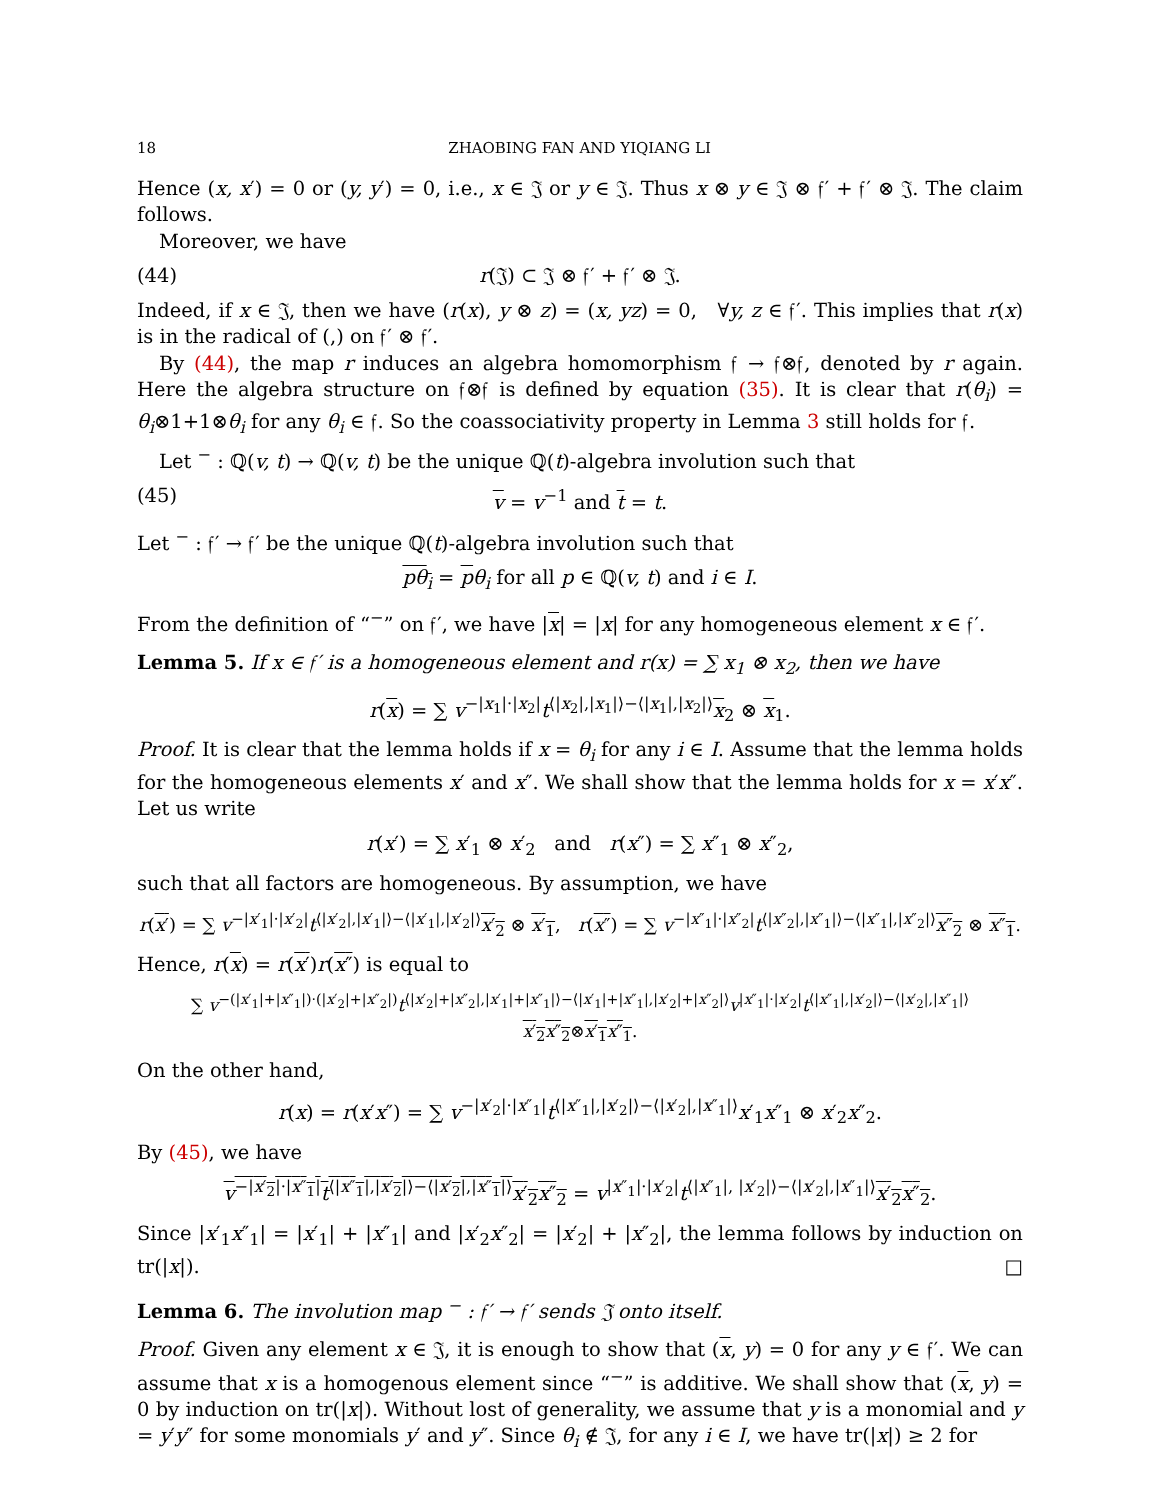18 ZHAOBING FAN AND YIQIANG LI
Hence (x, x′) = 0 or (y, y′) = 0, i.e., x ∈ 𝔍 or y ∈ 𝔍. Thus x ⊗ y ∈ 𝔍 ⊗ 𝔣′ + 𝔣′ ⊗ 𝔍. The claim follows.
Moreover, we have
(44) r(𝔍) ⊂ 𝔍 ⊗ 𝔣′ + 𝔣′ ⊗ 𝔍.
Indeed, if x ∈ 𝔍, then we have (r(x), y ⊗ z) = (x, yz) = 0, ∀y, z ∈ 𝔣′. This implies that r(x) is in the radical of (,) on 𝔣′ ⊗ 𝔣′.
By (44), the map r induces an algebra homomorphism 𝔣 → 𝔣⊗𝔣, denoted by r again. Here the algebra structure on 𝔣⊗𝔣 is defined by equation (35). It is clear that r(θ<sub>i</sub>) = θ<sub>i</sub>⊗1+1⊗θ<sub>i</sub> for any θ<sub>i</sub> ∈ 𝔣. So the coassociativity property in Lemma 3 still holds for 𝔣.
Let <sup>−</sup> : ℚ(v, t) → ℚ(v, t) be the unique ℚ(t)-algebra involution such that
(45) v = v<sup>−1</sup> and t = t.
Let <sup>−</sup> : 𝔣′ → 𝔣′ be the unique ℚ(t)-algebra involution such that
pθ<sub>i</sub> = pθ<sub>i</sub> for all p ∈ ℚ(v, t) and i ∈ I.
From the definition of “<sup>−</sup>” on 𝔣′, we have |x| = |x| for any homogeneous element x ∈ 𝔣′.
Lemma 5. If x ∈ 𝔣′ is a homogeneous element and r(x) = ∑ x<sub>1</sub> ⊗ x<sub>2</sub>, then we have
r(x) = ∑ v<sup>−|x<sub>1</sub>|·|x<sub>2</sub>|</sup>t<sup>⟨|x<sub>2</sub>|,|x<sub>1</sub>|⟩−⟨|x<sub>1</sub>|,|x<sub>2</sub>|⟩</sup>x<sub>2</sub> ⊗ x<sub>1</sub>.
Proof. It is clear that the lemma holds if x = θ<sub>i</sub> for any i ∈ I. Assume that the lemma holds for the homogeneous elements x′ and x″. We shall show that the lemma holds for x = x′x″. Let us write
r(x′) = ∑ x′<sub>1</sub> ⊗ x′<sub>2</sub> and r(x″) = ∑ x″<sub>1</sub> ⊗ x″<sub>2</sub>,
such that all factors are homogeneous. By assumption, we have
r(x′) = ∑ v<sup>−|x′<sub>1</sub>|·|x′<sub>2</sub>|</sup>t<sup>⟨|x′<sub>2</sub>|,|x′<sub>1</sub>|⟩−⟨|x′<sub>1</sub>|,|x′<sub>2</sub>|⟩</sup>x′<sub>2</sub> ⊗ x′<sub>1</sub>, r(x″) = ∑ v<sup>−|x″<sub>1</sub>|·|x″<sub>2</sub>|</sup>t<sup>⟨|x″<sub>2</sub>|,|x″<sub>1</sub>|⟩−⟨|x″<sub>1</sub>|,|x″<sub>2</sub>|⟩</sup>x″<sub>2</sub> ⊗ x″<sub>1</sub>.
Hence, r(x) = r(x′)r(x″) is equal to
∑ v<sup>−(|x′<sub>1</sub>|+|x″<sub>1</sub>|)·(|x′<sub>2</sub>|+|x″<sub>2</sub>|)</sup>t<sup>⟨|x′<sub>2</sub>|+|x″<sub>2</sub>|,|x′<sub>1</sub>|+|x″<sub>1</sub>|⟩−⟨|x′<sub>1</sub>|+|x″<sub>1</sub>|,|x′<sub>2</sub>|+|x″<sub>2</sub>|⟩</sup>v<sup>|x″<sub>1</sub>|·|x′<sub>2</sub>|</sup>t<sup>⟨|x″<sub>1</sub>|,|x′<sub>2</sub>|⟩−⟨|x′<sub>2</sub>|,|x″<sub>1</sub>|⟩</sup>x′<sub>2</sub>x″<sub>2</sub>⊗x′<sub>1</sub>x″<sub>1</sub>.
On the other hand,
r(x) = r(x′x″) = ∑ v<sup>−|x′<sub>2</sub>|·|x″<sub>1</sub>|</sup>t<sup>⟨|x″<sub>1</sub>|,|x′<sub>2</sub>|⟩−⟨|x′<sub>2</sub>|,|x″<sub>1</sub>|⟩</sup>x′<sub>1</sub>x″<sub>1</sub> ⊗ x′<sub>2</sub>x″<sub>2</sub>.
By (45), we have
v<sup>−|x′<sub>2</sub>|·|x″<sub>1</sub>|</sup>t<sup>⟨|x″<sub>1</sub>|,|x′<sub>2</sub>|⟩−⟨|x′<sub>2</sub>|,|x″<sub>1</sub>|⟩</sup>x′<sub>2</sub>x″<sub>2</sub> = v<sup>|x″<sub>1</sub>|·|x′<sub>2</sub>|</sup>t<sup>⟨|x″<sub>1</sub>|, |x′<sub>2</sub>|⟩−⟨|x′<sub>2</sub>|,|x″<sub>1</sub>|⟩</sup>x′<sub>2</sub>x″<sub>2</sub>.
Since |x′<sub>1</sub>x″<sub>1</sub>| = |x′<sub>1</sub>| + |x″<sub>1</sub>| and |x′<sub>2</sub>x″<sub>2</sub>| = |x′<sub>2</sub>| + |x″<sub>2</sub>|, the lemma follows by induction on tr(|x|). □
Lemma 6. The involution map <sup>−</sup> : 𝔣′ → 𝔣′ sends 𝔍 onto itself.
Proof. Given any element x ∈ 𝔍, it is enough to show that (x, y) = 0 for any y ∈ 𝔣′. We can assume that x is a homogenous element since “<sup>−</sup>” is additive. We shall show that (x, y) = 0 by induction on tr(|x|). Without lost of generality, we assume that y is a monomial and y = y′y″ for some monomials y′ and y″. Since θ<sub>i</sub> ∉ 𝔍, for any i ∈ I, we have tr(|x|) ≥ 2 for